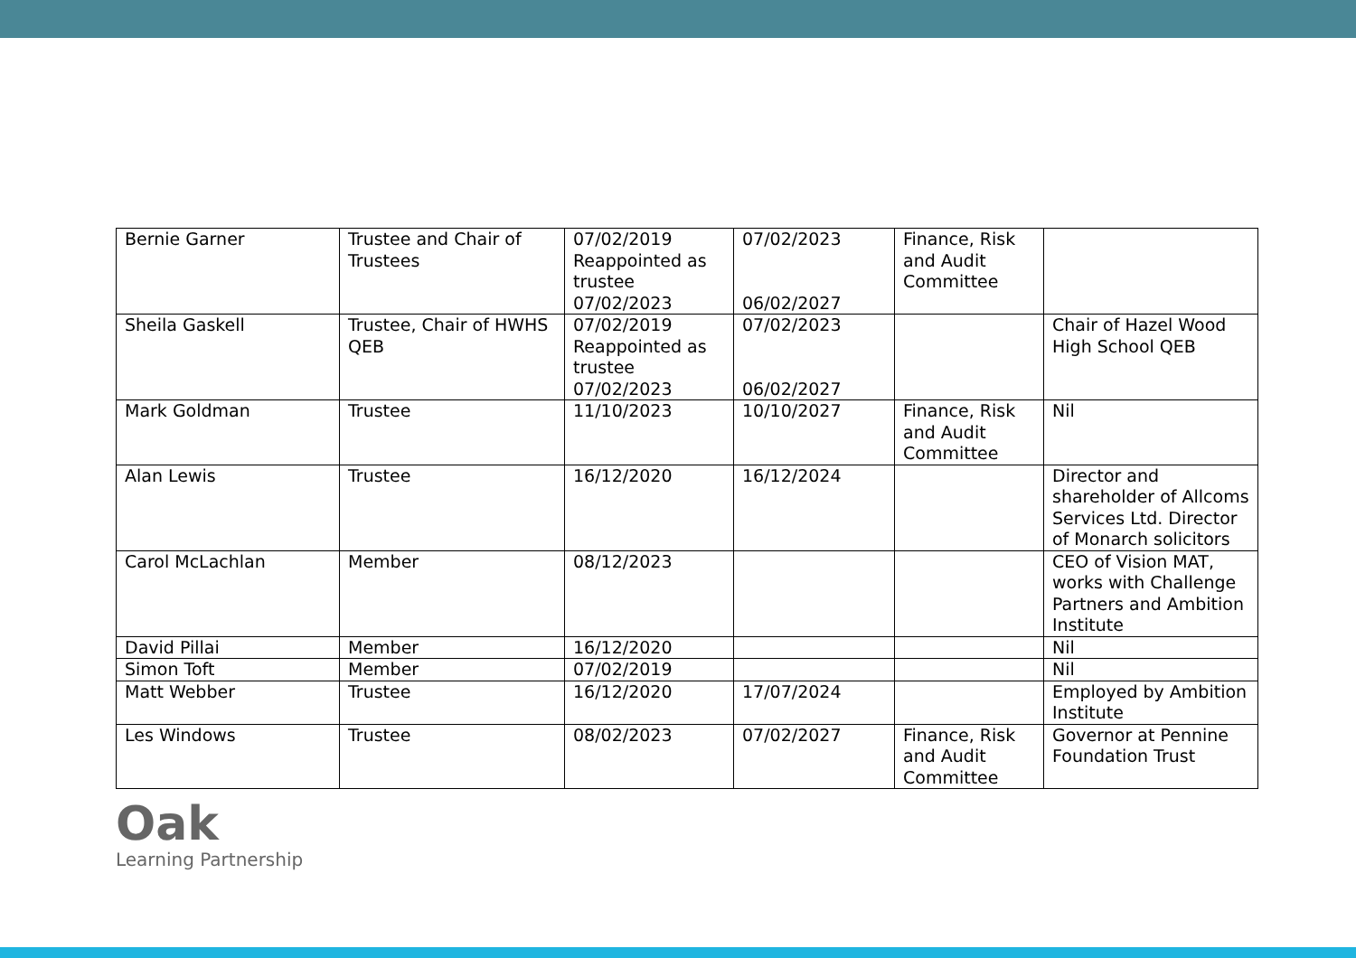| Bernie Garner | Trustee and Chair of Trustees | 07/02/2019 Reappointed as trustee 07/02/2023 | 07/02/2023 06/02/2027 | Finance, Risk and Audit Committee | |
| Sheila Gaskell | Trustee, Chair of HWHS QEB | 07/02/2019 Reappointed as trustee 07/02/2023 | 07/02/2023 06/02/2027 | | Chair of Hazel Wood High School QEB |
| Mark Goldman | Trustee | 11/10/2023 | 10/10/2027 | Finance, Risk and Audit Committee | Nil |
| Alan Lewis | Trustee | 16/12/2020 | 16/12/2024 | | Director and shareholder of Allcoms Services Ltd. Director of Monarch solicitors |
| Carol McLachlan | Member | 08/12/2023 | | | CEO of Vision MAT, works with Challenge Partners and Ambition Institute |
| David Pillai | Member | 16/12/2020 | | | Nil |
| Simon Toft | Member | 07/02/2019 | | | Nil |
| Matt Webber | Trustee | 16/12/2020 | 17/07/2024 | | Employed by Ambition Institute |
| Les Windows | Trustee | 08/02/2023 | 07/02/2027 | Finance, Risk and Audit Committee | Governor at Pennine Foundation Trust |
Oak
Learning Partnership